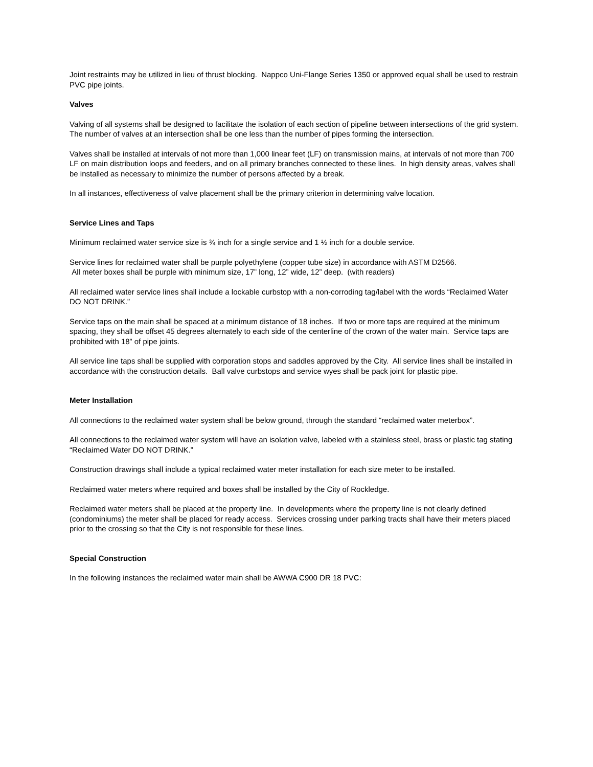Joint restraints may be utilized in lieu of thrust blocking. Nappco Uni-Flange Series 1350 or approved equal shall be used to restrain PVC pipe joints.
Valves
Valving of all systems shall be designed to facilitate the isolation of each section of pipeline between intersections of the grid system. The number of valves at an intersection shall be one less than the number of pipes forming the intersection.
Valves shall be installed at intervals of not more than 1,000 linear feet (LF) on transmission mains, at intervals of not more than 700 LF on main distribution loops and feeders, and on all primary branches connected to these lines. In high density areas, valves shall be installed as necessary to minimize the number of persons affected by a break.
In all instances, effectiveness of valve placement shall be the primary criterion in determining valve location.
Service Lines and Taps
Minimum reclaimed water service size is ¾ inch for a single service and 1 ½ inch for a double service.
Service lines for reclaimed water shall be purple polyethylene (copper tube size) in accordance with ASTM D2566.
All meter boxes shall be purple with minimum size, 17” long, 12” wide, 12” deep. (with readers)
All reclaimed water service lines shall include a lockable curbstop with a non-corroding tag/label with the words “Reclaimed Water DO NOT DRINK.”
Service taps on the main shall be spaced at a minimum distance of 18 inches. If two or more taps are required at the minimum spacing, they shall be offset 45 degrees alternately to each side of the centerline of the crown of the water main. Service taps are prohibited with 18” of pipe joints.
All service line taps shall be supplied with corporation stops and saddles approved by the City. All service lines shall be installed in accordance with the construction details. Ball valve curbstops and service wyes shall be pack joint for plastic pipe.
Meter Installation
All connections to the reclaimed water system shall be below ground, through the standard “reclaimed water meterbox”.
All connections to the reclaimed water system will have an isolation valve, labeled with a stainless steel, brass or plastic tag stating “Reclaimed Water DO NOT DRINK.”
Construction drawings shall include a typical reclaimed water meter installation for each size meter to be installed.
Reclaimed water meters where required and boxes shall be installed by the City of Rockledge.
Reclaimed water meters shall be placed at the property line. In developments where the property line is not clearly defined (condominiums) the meter shall be placed for ready access. Services crossing under parking tracts shall have their meters placed prior to the crossing so that the City is not responsible for these lines.
Special Construction
In the following instances the reclaimed water main shall be AWWA C900 DR 18 PVC: